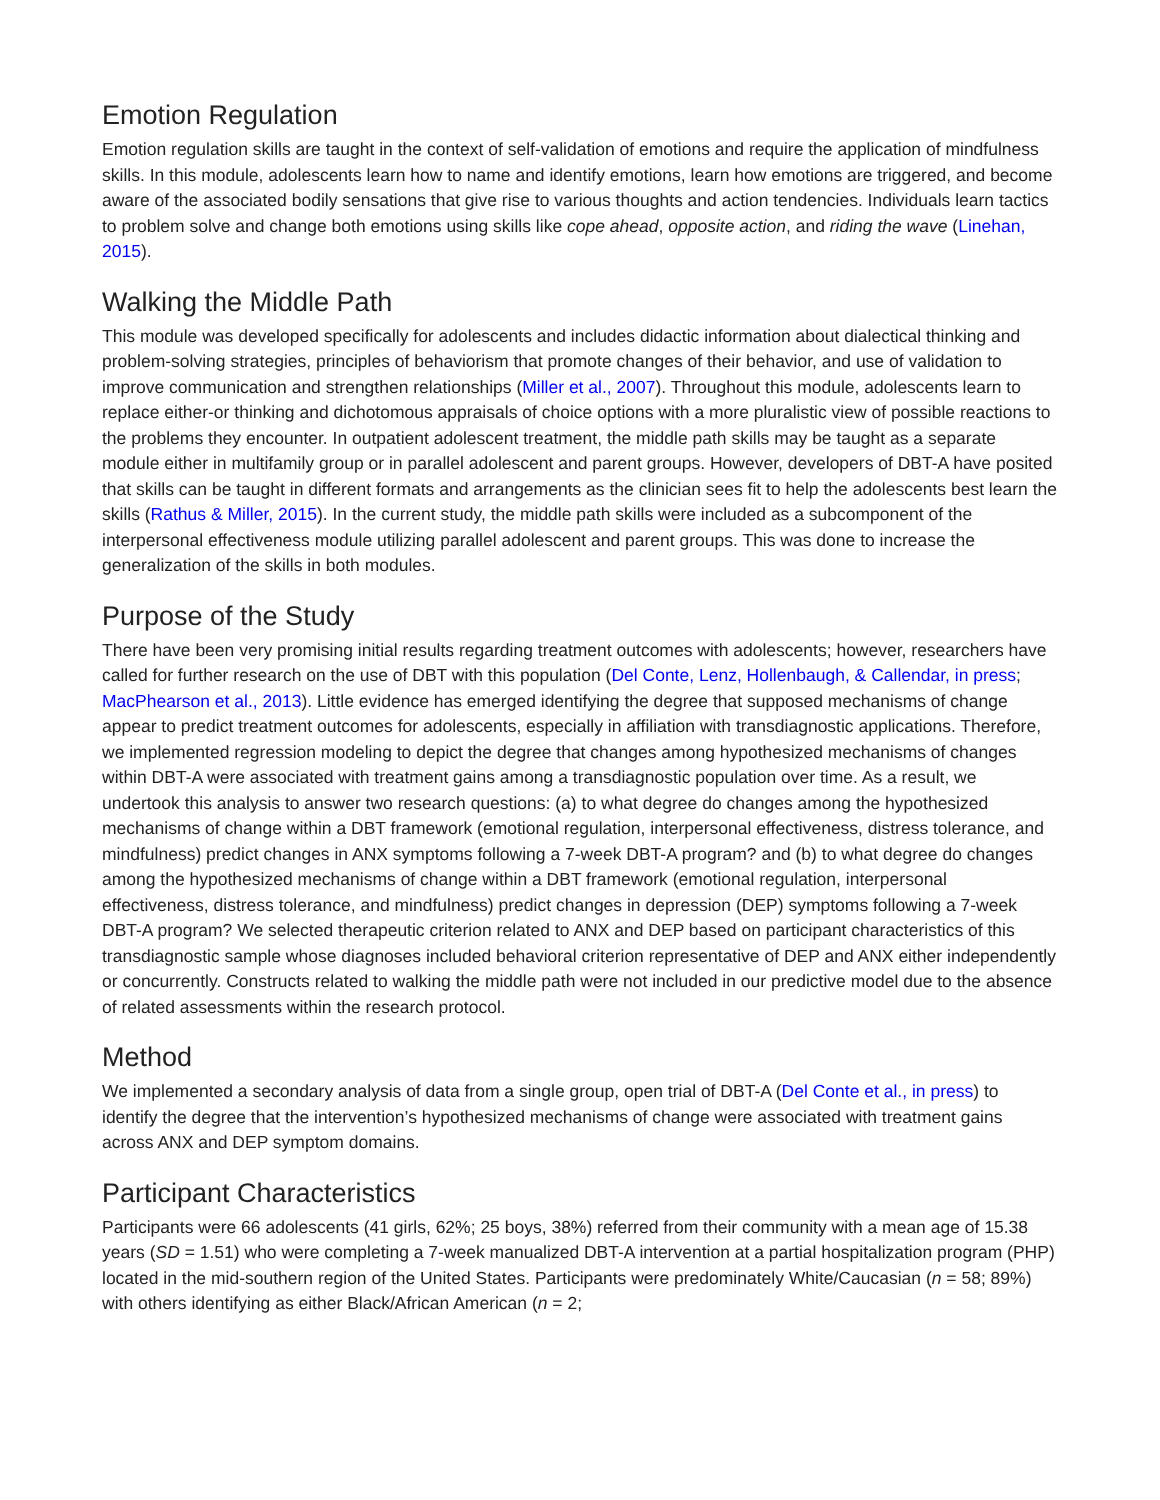Emotion Regulation
Emotion regulation skills are taught in the context of self-validation of emotions and require the application of mindfulness skills. In this module, adolescents learn how to name and identify emotions, learn how emotions are triggered, and become aware of the associated bodily sensations that give rise to various thoughts and action tendencies. Individuals learn tactics to problem solve and change both emotions using skills like cope ahead, opposite action, and riding the wave (Linehan, 2015).
Walking the Middle Path
This module was developed specifically for adolescents and includes didactic information about dialectical thinking and problem-solving strategies, principles of behaviorism that promote changes of their behavior, and use of validation to improve communication and strengthen relationships (Miller et al., 2007). Throughout this module, adolescents learn to replace either-or thinking and dichotomous appraisals of choice options with a more pluralistic view of possible reactions to the problems they encounter. In outpatient adolescent treatment, the middle path skills may be taught as a separate module either in multifamily group or in parallel adolescent and parent groups. However, developers of DBT-A have posited that skills can be taught in different formats and arrangements as the clinician sees fit to help the adolescents best learn the skills (Rathus & Miller, 2015). In the current study, the middle path skills were included as a subcomponent of the interpersonal effectiveness module utilizing parallel adolescent and parent groups. This was done to increase the generalization of the skills in both modules.
Purpose of the Study
There have been very promising initial results regarding treatment outcomes with adolescents; however, researchers have called for further research on the use of DBT with this population (Del Conte, Lenz, Hollenbaugh, & Callendar, in press; MacPhearson et al., 2013). Little evidence has emerged identifying the degree that supposed mechanisms of change appear to predict treatment outcomes for adolescents, especially in affiliation with transdiagnostic applications. Therefore, we implemented regression modeling to depict the degree that changes among hypothesized mechanisms of changes within DBT-A were associated with treatment gains among a transdiagnostic population over time. As a result, we undertook this analysis to answer two research questions: (a) to what degree do changes among the hypothesized mechanisms of change within a DBT framework (emotional regulation, interpersonal effectiveness, distress tolerance, and mindfulness) predict changes in ANX symptoms following a 7-week DBT-A program? and (b) to what degree do changes among the hypothesized mechanisms of change within a DBT framework (emotional regulation, interpersonal effectiveness, distress tolerance, and mindfulness) predict changes in depression (DEP) symptoms following a 7-week DBT-A program? We selected therapeutic criterion related to ANX and DEP based on participant characteristics of this transdiagnostic sample whose diagnoses included behavioral criterion representative of DEP and ANX either independently or concurrently. Constructs related to walking the middle path were not included in our predictive model due to the absence of related assessments within the research protocol.
Method
We implemented a secondary analysis of data from a single group, open trial of DBT-A (Del Conte et al., in press) to identify the degree that the intervention’s hypothesized mechanisms of change were associated with treatment gains across ANX and DEP symptom domains.
Participant Characteristics
Participants were 66 adolescents (41 girls, 62%; 25 boys, 38%) referred from their community with a mean age of 15.38 years (SD = 1.51) who were completing a 7-week manualized DBT-A intervention at a partial hospitalization program (PHP) located in the mid-southern region of the United States. Participants were predominately White/Caucasian (n = 58; 89%) with others identifying as either Black/African American (n = 2;